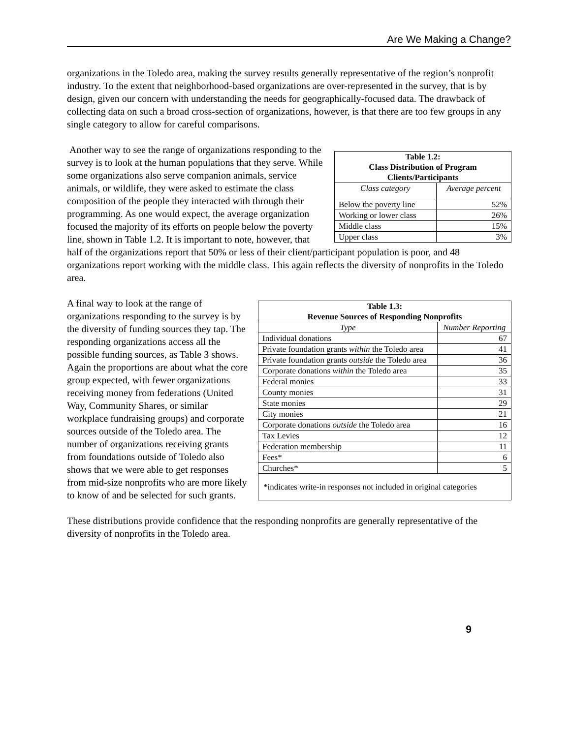Are We Making a Change?
organizations in the Toledo area, making the survey results generally representative of the region’s nonprofit industry. To the extent that neighborhood-based organizations are over-represented in the survey, that is by design, given our concern with understanding the needs for geographically-focused data. The drawback of collecting data on such a broad cross-section of organizations, however, is that there are too few groups in any single category to allow for careful comparisons.
| Table 1.2: Class Distribution of Program Clients/Participants | |
| --- | --- |
| Class category | Average percent |
| Below the poverty line | 52% |
| Working or lower class | 26% |
| Middle class | 15% |
| Upper class | 3% |
Another way to see the range of organizations responding to the survey is to look at the human populations that they serve. While some organizations also serve companion animals, service animals, or wildlife, they were asked to estimate the class composition of the people they interacted with through their programming. As one would expect, the average organization focused the majority of its efforts on people below the poverty line, shown in Table 1.2. It is important to note, however, that half of the organizations report that 50% or less of their client/participant population is poor, and 48 organizations report working with the middle class. This again reflects the diversity of nonprofits in the Toledo area.
| Table 1.3: Revenue Sources of Responding Nonprofits | |
| --- | --- |
| Type | Number Reporting |
| Individual donations | 67 |
| Private foundation grants within the Toledo area | 41 |
| Private foundation grants outside the Toledo area | 36 |
| Corporate donations within the Toledo area | 35 |
| Federal monies | 33 |
| County monies | 31 |
| State monies | 29 |
| City monies | 21 |
| Corporate donations outside the Toledo area | 16 |
| Tax Levies | 12 |
| Federation membership | 11 |
| Fees* | 6 |
| Churches* | 5 |
| *indicates write-in responses not included in original categories | |
A final way to look at the range of organizations responding to the survey is by the diversity of funding sources they tap. The responding organizations access all the possible funding sources, as Table 3 shows. Again the proportions are about what the core group expected, with fewer organizations receiving money from federations (United Way, Community Shares, or similar workplace fundraising groups) and corporate sources outside of the Toledo area. The number of organizations receiving grants from foundations outside of Toledo also shows that we were able to get responses from mid-size nonprofits who are more likely to know of and be selected for such grants.
These distributions provide confidence that the responding nonprofits are generally representative of the diversity of nonprofits in the Toledo area.
9